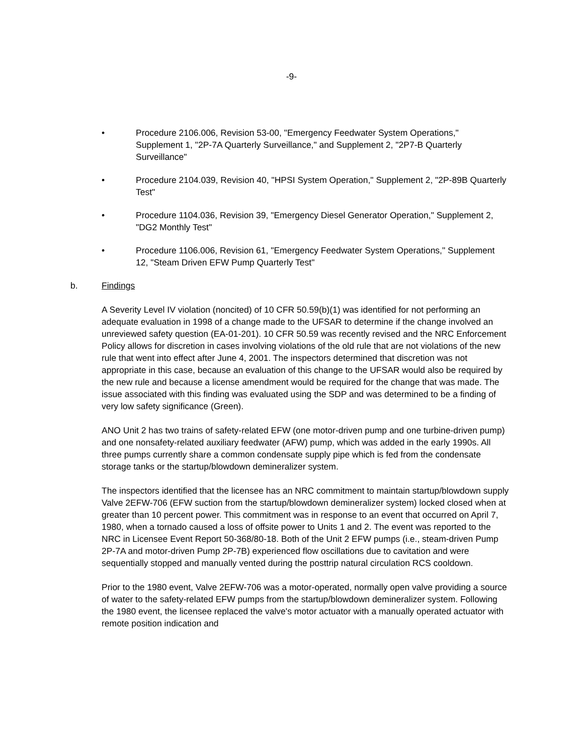-9-
• Procedure 2106.006, Revision 53-00, "Emergency Feedwater System Operations," Supplement 1, "2P-7A Quarterly Surveillance," and Supplement 2, "2P7-B Quarterly Surveillance"
• Procedure 2104.039, Revision 40, "HPSI System Operation," Supplement 2, "2P-89B Quarterly Test"
• Procedure 1104.036, Revision 39, "Emergency Diesel Generator Operation," Supplement 2, "DG2 Monthly Test"
• Procedure 1106.006, Revision 61, "Emergency Feedwater System Operations," Supplement 12, "Steam Driven EFW Pump Quarterly Test"
b. Findings
A Severity Level IV violation (noncited) of 10 CFR 50.59(b)(1) was identified for not performing an adequate evaluation in 1998 of a change made to the UFSAR to determine if the change involved an unreviewed safety question (EA-01-201). 10 CFR 50.59 was recently revised and the NRC Enforcement Policy allows for discretion in cases involving violations of the old rule that are not violations of the new rule that went into effect after June 4, 2001. The inspectors determined that discretion was not appropriate in this case, because an evaluation of this change to the UFSAR would also be required by the new rule and because a license amendment would be required for the change that was made. The issue associated with this finding was evaluated using the SDP and was determined to be a finding of very low safety significance (Green).
ANO Unit 2 has two trains of safety-related EFW (one motor-driven pump and one turbine-driven pump) and one nonsafety-related auxiliary feedwater (AFW) pump, which was added in the early 1990s. All three pumps currently share a common condensate supply pipe which is fed from the condensate storage tanks or the startup/blowdown demineralizer system.
The inspectors identified that the licensee has an NRC commitment to maintain startup/blowdown supply Valve 2EFW-706 (EFW suction from the startup/blowdown demineralizer system) locked closed when at greater than 10 percent power. This commitment was in response to an event that occurred on April 7, 1980, when a tornado caused a loss of offsite power to Units 1 and 2. The event was reported to the NRC in Licensee Event Report 50-368/80-18. Both of the Unit 2 EFW pumps (i.e., steam-driven Pump 2P-7A and motor-driven Pump 2P-7B) experienced flow oscillations due to cavitation and were sequentially stopped and manually vented during the posttrip natural circulation RCS cooldown.
Prior to the 1980 event, Valve 2EFW-706 was a motor-operated, normally open valve providing a source of water to the safety-related EFW pumps from the startup/blowdown demineralizer system. Following the 1980 event, the licensee replaced the valve's motor actuator with a manually operated actuator with remote position indication and